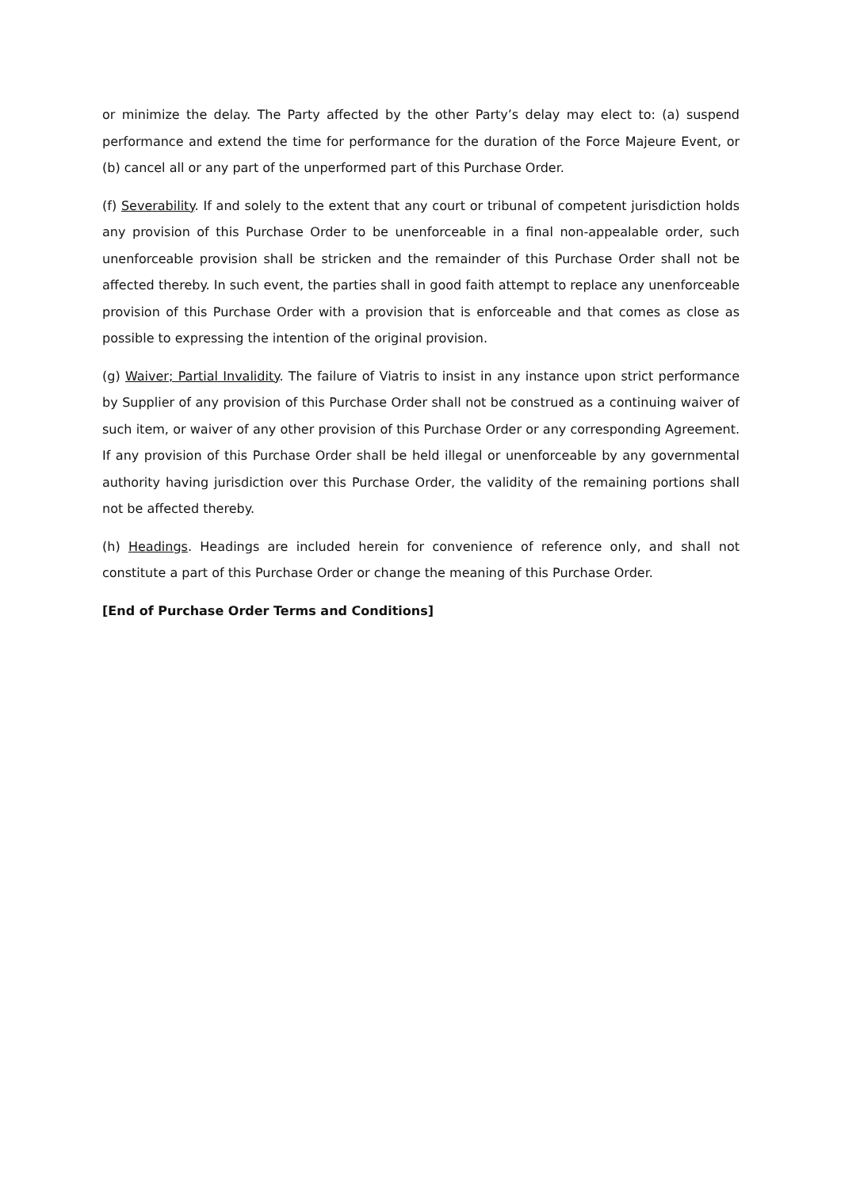or minimize the delay. The Party affected by the other Party’s delay may elect to: (a) suspend performance and extend the time for performance for the duration of the Force Majeure Event, or (b) cancel all or any part of the unperformed part of this Purchase Order.
(f) Severability. If and solely to the extent that any court or tribunal of competent jurisdiction holds any provision of this Purchase Order to be unenforceable in a final non-appealable order, such unenforceable provision shall be stricken and the remainder of this Purchase Order shall not be affected thereby. In such event, the parties shall in good faith attempt to replace any unenforceable provision of this Purchase Order with a provision that is enforceable and that comes as close as possible to expressing the intention of the original provision.
(g) Waiver; Partial Invalidity. The failure of Viatris to insist in any instance upon strict performance by Supplier of any provision of this Purchase Order shall not be construed as a continuing waiver of such item, or waiver of any other provision of this Purchase Order or any corresponding Agreement. If any provision of this Purchase Order shall be held illegal or unenforceable by any governmental authority having jurisdiction over this Purchase Order, the validity of the remaining portions shall not be affected thereby.
(h) Headings. Headings are included herein for convenience of reference only, and shall not constitute a part of this Purchase Order or change the meaning of this Purchase Order.
[End of Purchase Order Terms and Conditions]